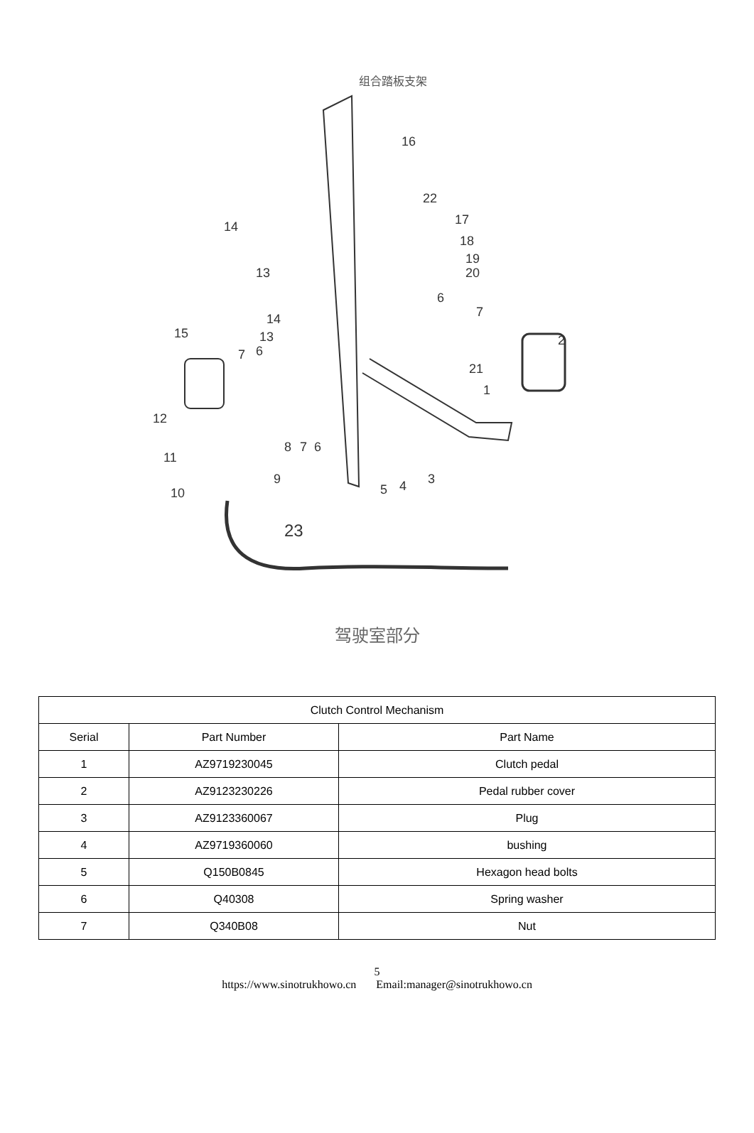组合踏板支架
16
22
17
18
19
20
14
13
15
14
13
7
6
6
7
2
21
1
12
11
8
7
6
10
9
5
4
3
23
驾驶室部分
| Clutch Control Mechanism | | |
| --- | --- | --- |
| Serial | Part Number | Part Name |
| 1 | AZ9719230045 | Clutch pedal |
| 2 | AZ9123230226 | Pedal rubber cover |
| 3 | AZ9123360067 | Plug |
| 4 | AZ9719360060 | bushing |
| 5 | Q150B0845 | Hexagon head bolts |
| 6 | Q40308 | Spring washer |
| 7 | Q340B08 | Nut |
5
https://www.sinotrukhowo.cn Email:manager@sinotrukhowo.cn